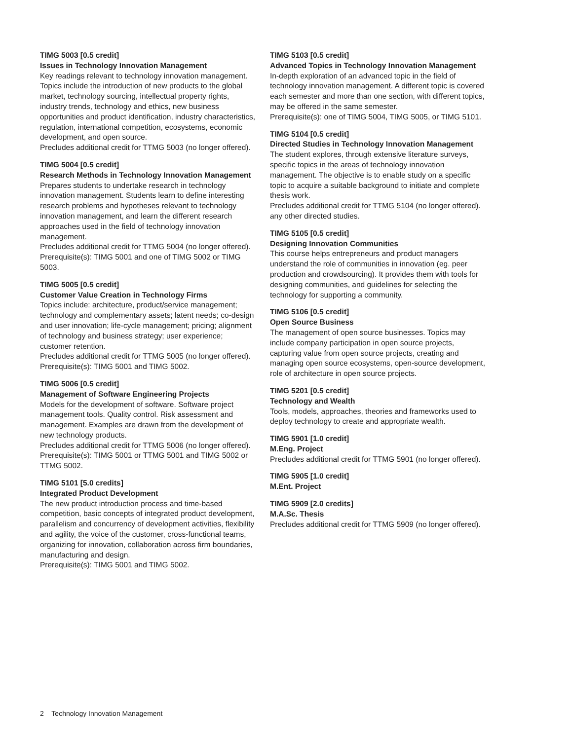TIMG 5003 [0.5 credit]
Issues in Technology Innovation Management
Key readings relevant to technology innovation management. Topics include the introduction of new products to the global market, technology sourcing, intellectual property rights, industry trends, technology and ethics, new business opportunities and product identification, industry characteristics, regulation, international competition, ecosystems, economic development, and open source.
Precludes additional credit for TTMG 5003 (no longer offered).
TIMG 5004 [0.5 credit]
Research Methods in Technology Innovation Management
Prepares students to undertake research in technology innovation management. Students learn to define interesting research problems and hypotheses relevant to technology innovation management, and learn the different research approaches used in the field of technology innovation management.
Precludes additional credit for TTMG 5004 (no longer offered).
Prerequisite(s): TIMG 5001 and one of TIMG 5002 or TIMG 5003.
TIMG 5005 [0.5 credit]
Customer Value Creation in Technology Firms
Topics include: architecture, product/service management; technology and complementary assets; latent needs; co-design and user innovation; life-cycle management; pricing; alignment of technology and business strategy; user experience; customer retention.
Precludes additional credit for TTMG 5005 (no longer offered).
Prerequisite(s): TIMG 5001 and TIMG 5002.
TIMG 5006 [0.5 credit]
Management of Software Engineering Projects
Models for the development of software. Software project management tools. Quality control. Risk assessment and management. Examples are drawn from the development of new technology products.
Precludes additional credit for TTMG 5006 (no longer offered).
Prerequisite(s): TIMG 5001 or TTMG 5001 and TIMG 5002 or TTMG 5002.
TIMG 5101 [5.0 credits]
Integrated Product Development
The new product introduction process and time-based competition, basic concepts of integrated product development, parallelism and concurrency of development activities, flexibility and agility, the voice of the customer, cross-functional teams, organizing for innovation, collaboration across firm boundaries, manufacturing and design.
Prerequisite(s): TIMG 5001 and TIMG 5002.
TIMG 5103 [0.5 credit]
Advanced Topics in Technology Innovation Management
In-depth exploration of an advanced topic in the field of technology innovation management. A different topic is covered each semester and more than one section, with different topics, may be offered in the same semester.
Prerequisite(s): one of TIMG 5004, TIMG 5005, or TIMG 5101.
TIMG 5104 [0.5 credit]
Directed Studies in Technology Innovation Management
The student explores, through extensive literature surveys, specific topics in the areas of technology innovation management. The objective is to enable study on a specific topic to acquire a suitable background to initiate and complete thesis work.
Precludes additional credit for TTMG 5104 (no longer offered). any other directed studies.
TIMG 5105 [0.5 credit]
Designing Innovation Communities
This course helps entrepreneurs and product managers understand the role of communities in innovation (eg. peer production and crowdsourcing). It provides them with tools for designing communities, and guidelines for selecting the technology for supporting a community.
TIMG 5106 [0.5 credit]
Open Source Business
The management of open source businesses. Topics may include company participation in open source projects, capturing value from open source projects, creating and managing open source ecosystems, open-source development, role of architecture in open source projects.
TIMG 5201 [0.5 credit]
Technology and Wealth
Tools, models, approaches, theories and frameworks used to deploy technology to create and appropriate wealth.
TIMG 5901 [1.0 credit]
M.Eng. Project
Precludes additional credit for TTMG 5901 (no longer offered).
TIMG 5905 [1.0 credit]
M.Ent. Project
TIMG 5909 [2.0 credits]
M.A.Sc. Thesis
Precludes additional credit for TTMG 5909 (no longer offered).
2 Technology Innovation Management